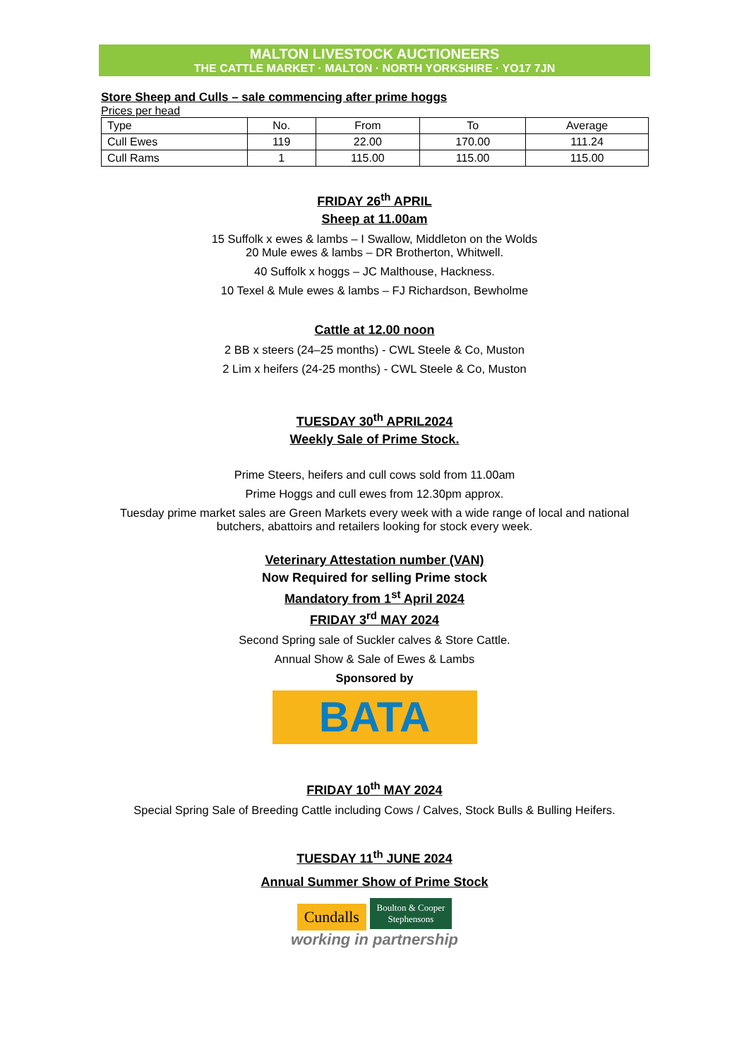MALTON LIVESTOCK AUCTIONEERS
THE CATTLE MARKET · MALTON · NORTH YORKSHIRE · YO17 7JN
Store Sheep and Culls – sale commencing after prime hoggs
Prices per head
| Type | No. | From | To | Average |
| --- | --- | --- | --- | --- |
| Cull Ewes | 119 | 22.00 | 170.00 | 111.24 |
| Cull Rams | 1 | 115.00 | 115.00 | 115.00 |
FRIDAY 26<sup>th</sup> APRIL
Sheep at 11.00am
15 Suffolk x ewes & lambs – I Swallow, Middleton on the Wolds
20 Mule ewes & lambs – DR Brotherton, Whitwell.
40 Suffolk x hoggs – JC Malthouse, Hackness.
10 Texel & Mule ewes & lambs – FJ Richardson, Bewholme
Cattle at 12.00 noon
2 BB x steers (24–25 months) - CWL Steele & Co, Muston
2 Lim x heifers (24-25 months) - CWL Steele & Co, Muston
TUESDAY 30<sup>th</sup> APRIL2024
Weekly Sale of Prime Stock.
Prime Steers, heifers and cull cows sold from 11.00am
Prime Hoggs and cull ewes from 12.30pm approx.
Tuesday prime market sales are Green Markets every week with a wide range of local and national butchers, abattoirs and retailers looking for stock every week.
Veterinary Attestation number (VAN)
Now Required for selling Prime stock
Mandatory from 1<sup>st</sup> April 2024
FRIDAY 3<sup>rd</sup> MAY 2024
Second Spring sale of Suckler calves & Store Cattle.
Annual Show & Sale of Ewes & Lambs
Sponsored by
BATA
FRIDAY 10<sup>th</sup> MAY 2024
Special Spring Sale of Breeding Cattle including Cows / Calves, Stock Bulls & Bulling Heifers.
TUESDAY 11<sup>th</sup> JUNE 2024
Annual Summer Show of Prime Stock
Cundalls Boulton & Cooper
Stephensons
working in partnership